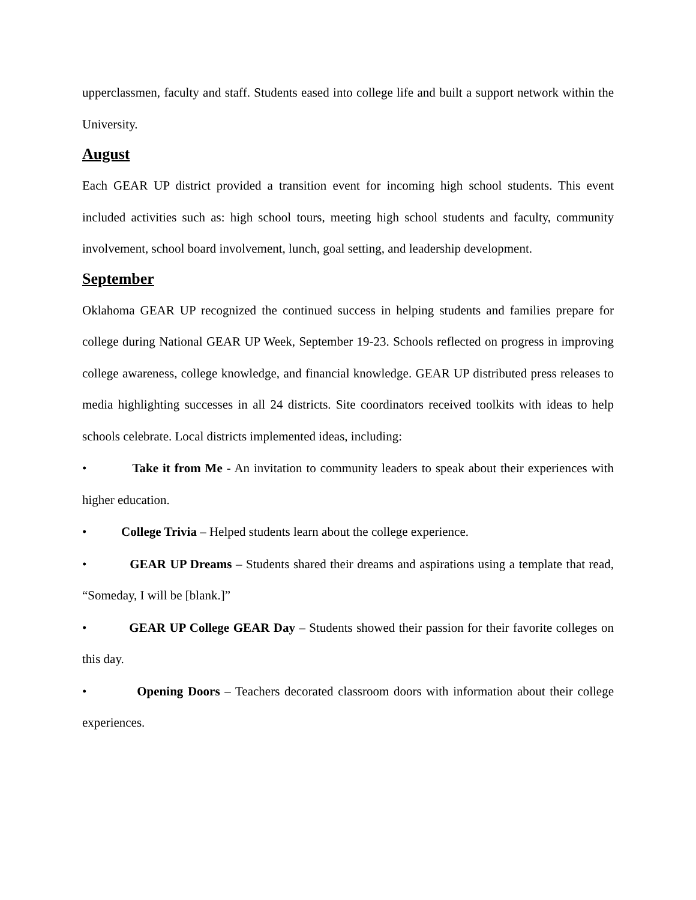upperclassmen, faculty and staff. Students eased into college life and built a support network within the University.
August
Each GEAR UP district provided a transition event for incoming high school students. This event included activities such as: high school tours, meeting high school students and faculty, community involvement, school board involvement, lunch, goal setting, and leadership development.
September
Oklahoma GEAR UP recognized the continued success in helping students and families prepare for college during National GEAR UP Week, September 19-23. Schools reflected on progress in improving college awareness, college knowledge, and financial knowledge. GEAR UP distributed press releases to media highlighting successes in all 24 districts. Site coordinators received toolkits with ideas to help schools celebrate. Local districts implemented ideas, including:
• Take it from Me - An invitation to community leaders to speak about their experiences with higher education.
• College Trivia – Helped students learn about the college experience.
• GEAR UP Dreams – Students shared their dreams and aspirations using a template that read, “Someday, I will be [blank.]”
• GEAR UP College GEAR Day – Students showed their passion for their favorite colleges on this day.
• Opening Doors – Teachers decorated classroom doors with information about their college experiences.